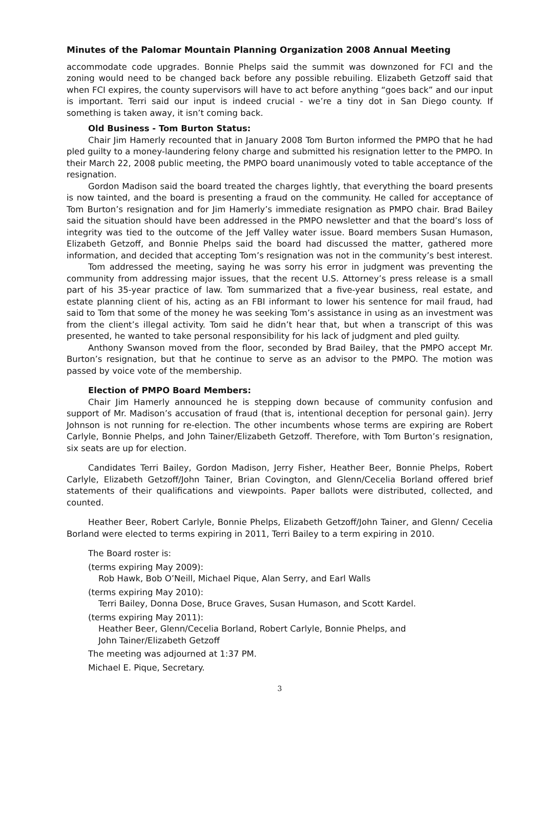Minutes of the Palomar Mountain Planning Organization 2008 Annual Meeting
accommodate code upgrades. Bonnie Phelps said the summit was downzoned for FCI and the zoning would need to be changed back before any possible rebuiling. Elizabeth Getzoff said that when FCI expires, the county supervisors will have to act before anything “goes back” and our input is important. Terri said our input is indeed crucial - we’re a tiny dot in San Diego county. If something is taken away, it isn’t coming back.
Old Business - Tom Burton Status:
Chair Jim Hamerly recounted that in January 2008 Tom Burton informed the PMPO that he had pled guilty to a money-laundering felony charge and submitted his resignation letter to the PMPO. In their March 22, 2008 public meeting, the PMPO board unanimously voted to table acceptance of the resignation.
Gordon Madison said the board treated the charges lightly, that everything the board presents is now tainted, and the board is presenting a fraud on the community. He called for acceptance of Tom Burton’s resignation and for Jim Hamerly’s immediate resignation as PMPO chair. Brad Bailey said the situation should have been addressed in the PMPO newsletter and that the board’s loss of integrity was tied to the outcome of the Jeff Valley water issue. Board members Susan Humason, Elizabeth Getzoff, and Bonnie Phelps said the board had discussed the matter, gathered more information, and decided that accepting Tom’s resignation was not in the community’s best interest.
Tom addressed the meeting, saying he was sorry his error in judgment was preventing the community from addressing major issues, that the recent U.S. Attorney’s press release is a small part of his 35-year practice of law. Tom summarized that a five-year business, real estate, and estate planning client of his, acting as an FBI informant to lower his sentence for mail fraud, had said to Tom that some of the money he was seeking Tom’s assistance in using as an investment was from the client’s illegal activity. Tom said he didn’t hear that, but when a transcript of this was presented, he wanted to take personal responsibility for his lack of judgment and pled guilty.
Anthony Swanson moved from the floor, seconded by Brad Bailey, that the PMPO accept Mr. Burton’s resignation, but that he continue to serve as an advisor to the PMPO. The motion was passed by voice vote of the membership.
Election of PMPO Board Members:
Chair Jim Hamerly announced he is stepping down because of community confusion and support of Mr. Madison’s accusation of fraud (that is, intentional deception for personal gain). Jerry Johnson is not running for re-election. The other incumbents whose terms are expiring are Robert Carlyle, Bonnie Phelps, and John Tainer/Elizabeth Getzoff. Therefore, with Tom Burton’s resignation, six seats are up for election.
Candidates Terri Bailey, Gordon Madison, Jerry Fisher, Heather Beer, Bonnie Phelps, Robert Carlyle, Elizabeth Getzoff/John Tainer, Brian Covington, and Glenn/Cecelia Borland offered brief statements of their qualifications and viewpoints. Paper ballots were distributed, collected, and counted.
Heather Beer, Robert Carlyle, Bonnie Phelps, Elizabeth Getzoff/John Tainer, and Glenn/ Cecelia Borland were elected to terms expiring in 2011, Terri Bailey to a term expiring in 2010.
The Board roster is:
(terms expiring May 2009):
Rob Hawk, Bob O’Neill, Michael Pique, Alan Serry, and Earl Walls
(terms expiring May 2010):
Terri Bailey, Donna Dose, Bruce Graves, Susan Humason, and Scott Kardel.
(terms expiring May 2011):
Heather Beer, Glenn/Cecelia Borland, Robert Carlyle, Bonnie Phelps, and
John Tainer/Elizabeth Getzoff
The meeting was adjourned at 1:37 PM.
Michael E. Pique, Secretary.
3